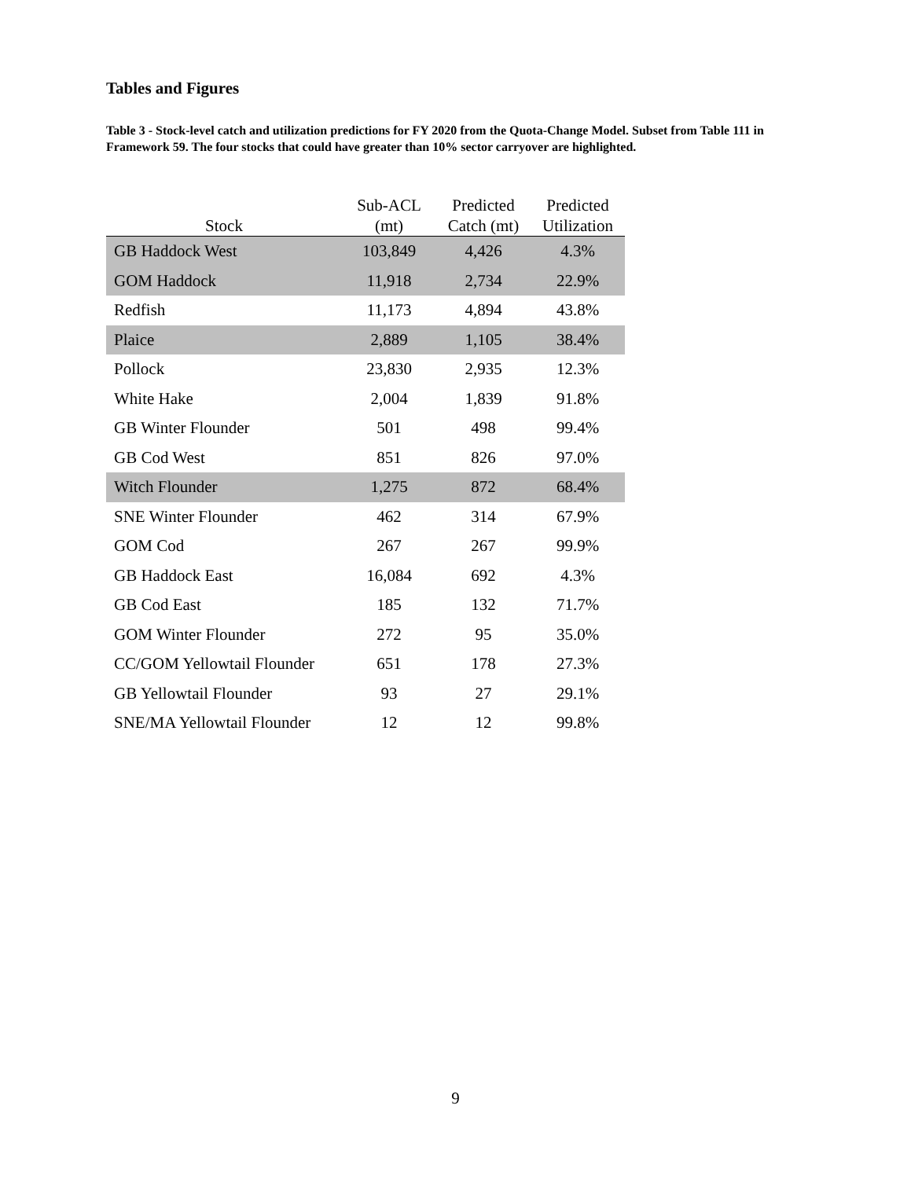Tables and Figures
Table 3 - Stock-level catch and utilization predictions for FY 2020 from the Quota-Change Model. Subset from Table 111 in Framework 59. The four stocks that could have greater than 10% sector carryover are highlighted.
| Stock | Sub-ACL (mt) | Predicted Catch (mt) | Predicted Utilization |
| --- | --- | --- | --- |
| GB Haddock West | 103,849 | 4,426 | 4.3% |
| GOM Haddock | 11,918 | 2,734 | 22.9% |
| Redfish | 11,173 | 4,894 | 43.8% |
| Plaice | 2,889 | 1,105 | 38.4% |
| Pollock | 23,830 | 2,935 | 12.3% |
| White Hake | 2,004 | 1,839 | 91.8% |
| GB Winter Flounder | 501 | 498 | 99.4% |
| GB Cod West | 851 | 826 | 97.0% |
| Witch Flounder | 1,275 | 872 | 68.4% |
| SNE Winter Flounder | 462 | 314 | 67.9% |
| GOM Cod | 267 | 267 | 99.9% |
| GB Haddock East | 16,084 | 692 | 4.3% |
| GB Cod East | 185 | 132 | 71.7% |
| GOM Winter Flounder | 272 | 95 | 35.0% |
| CC/GOM Yellowtail Flounder | 651 | 178 | 27.3% |
| GB Yellowtail Flounder | 93 | 27 | 29.1% |
| SNE/MA Yellowtail Flounder | 12 | 12 | 99.8% |
9